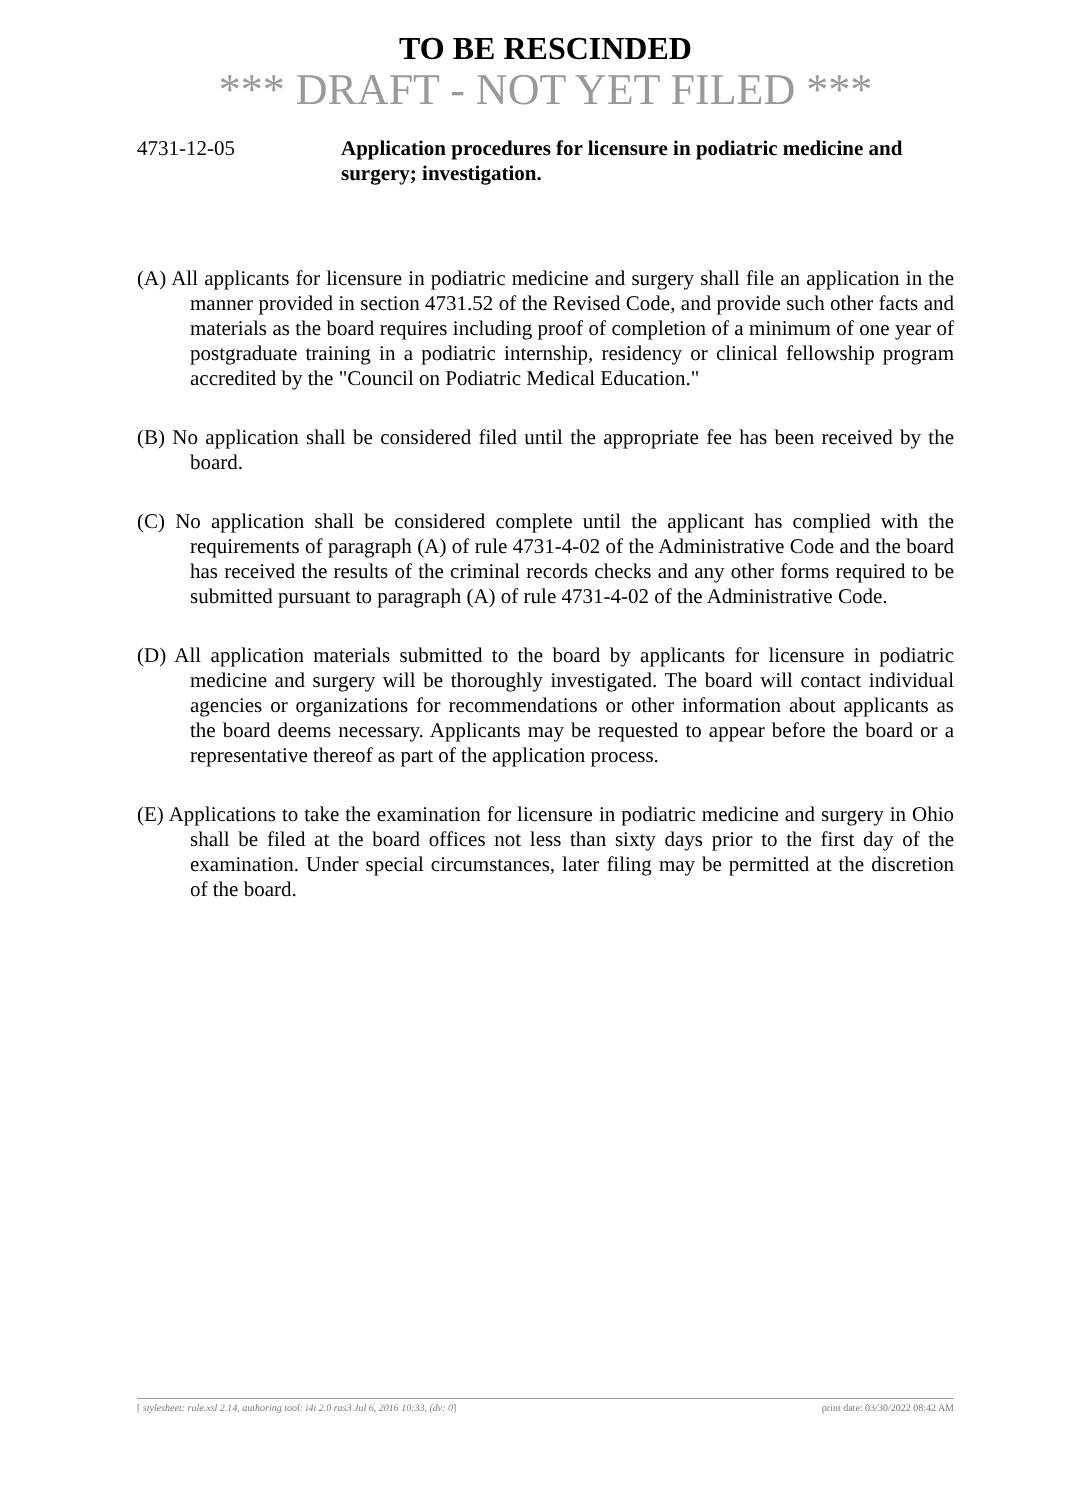TO BE RESCINDED
*** DRAFT - NOT YET FILED ***
4731-12-05 Application procedures for licensure in podiatric medicine and surgery; investigation.
(A) All applicants for licensure in podiatric medicine and surgery shall file an application in the manner provided in section 4731.52 of the Revised Code, and provide such other facts and materials as the board requires including proof of completion of a minimum of one year of postgraduate training in a podiatric internship, residency or clinical fellowship program accredited by the "Council on Podiatric Medical Education."
(B) No application shall be considered filed until the appropriate fee has been received by the board.
(C) No application shall be considered complete until the applicant has complied with the requirements of paragraph (A) of rule 4731-4-02 of the Administrative Code and the board has received the results of the criminal records checks and any other forms required to be submitted pursuant to paragraph (A) of rule 4731-4-02 of the Administrative Code.
(D) All application materials submitted to the board by applicants for licensure in podiatric medicine and surgery will be thoroughly investigated. The board will contact individual agencies or organizations for recommendations or other information about applicants as the board deems necessary. Applicants may be requested to appear before the board or a representative thereof as part of the application process.
(E) Applications to take the examination for licensure in podiatric medicine and surgery in Ohio shall be filed at the board offices not less than sixty days prior to the first day of the examination. Under special circumstances, later filing may be permitted at the discretion of the board.
[ stylesheet: rule.xsl 2.14, authoring tool: i4i 2.0 ras3 Jul 6, 2016 10:33, (dv: 0] print date: 03/30/2022 08:42 AM